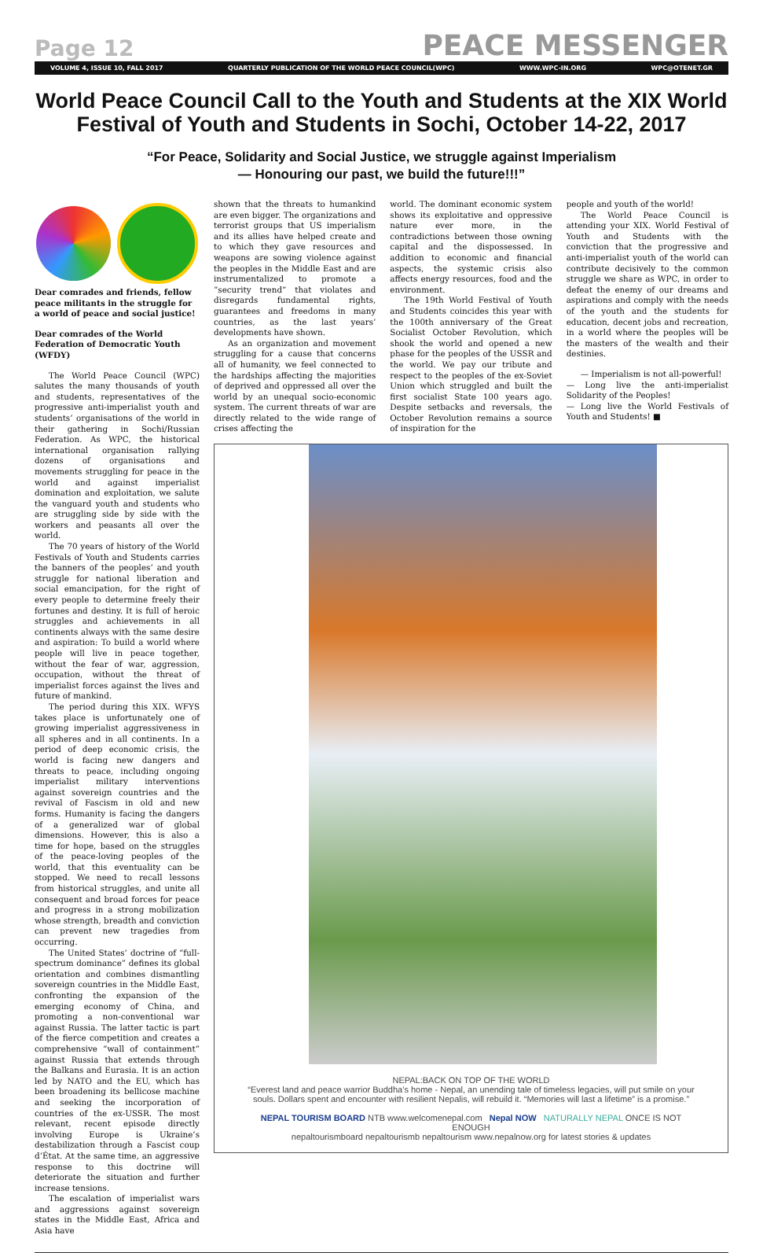Page 12 PEACE MESSENGER
VOLUME 4, ISSUE 10, FALL 2017 QUARTERLY PUBLICATION OF THE WORLD PEACE COUNCIL(WPC) WWW.WPC-IN.ORG WPC@OTENET.GR
World Peace Council Call to the Youth and Students at the XIX World Festival of Youth and Students in Sochi, October 14-22, 2017
“For Peace, Solidarity and Social Justice, we struggle against Imperialism
— Honouring our past, we build the future!!!”
Dear comrades and friends, fellow peace militants in the struggle for a world of peace and social justice!
Dear comrades of the World Federation of Democratic Youth (WFDY)
The World Peace Council (WPC) salutes the many thousands of youth and students, representatives of the progressive anti-imperialist youth and students’ organisations of the world in their gathering in Sochi/Russian Federation. As WPC, the historical international organisation rallying dozens of organisations and movements struggling for peace in the world and against imperialist domination and exploitation, we salute the vanguard youth and students who are struggling side by side with the workers and peasants all over the world.
The 70 years of history of the World Festivals of Youth and Students carries the banners of the peoples’ and youth struggle for national liberation and social emancipation, for the right of every people to determine freely their fortunes and destiny. It is full of heroic struggles and achievements in all continents always with the same desire and aspiration: To build a world where people will live in peace together, without the fear of war, aggression, occupation, without the threat of imperialist forces against the lives and future of mankind.
The period during this XIX. WFYS takes place is unfortunately one of growing imperialist aggressiveness in all spheres and in all continents. In a period of deep economic crisis, the world is facing new dangers and threats to peace, including ongoing imperialist military interventions against sovereign countries and the revival of Fascism in old and new forms. Humanity is facing the dangers of a generalized war of global dimensions. However, this is also a time for hope, based on the struggles of the peace-loving peoples of the world, that this eventuality can be stopped. We need to recall lessons from historical struggles, and unite all consequent and broad forces for peace and progress in a strong mobilization whose strength, breadth and conviction can prevent new tragedies from occurring.
The United States’ doctrine of “full-spectrum dominance” defines its global orientation and combines dismantling sovereign countries in the Middle East, confronting the expansion of the emerging economy of China, and promoting a non-conventional war against Russia. The latter tactic is part of the fierce competition and creates a comprehensive “wall of containment” against Russia that extends through the Balkans and Eurasia. It is an action led by NATO and the EU, which has been broadening its bellicose machine and seeking the incorporation of countries of the ex-USSR. The most relevant, recent episode directly involving Europe is Ukraine’s destabilization through a Fascist coup d’État. At the same time, an aggressive response to this doctrine will deteriorate the situation and further increase tensions.
The escalation of imperialist wars and aggressions against sovereign states in the Middle East, Africa and Asia have
shown that the threats to humankind are even bigger. The organizations and terrorist groups that US imperialism and its allies have helped create and to which they gave resources and weapons are sowing violence against the peoples in the Middle East and are instrumentalized to promote a “security trend” that violates and disregards fundamental rights, guarantees and freedoms in many countries, as the last years’ developments have shown.
As an organization and movement struggling for a cause that concerns all of humanity, we feel connected to the hardships affecting the majorities of deprived and oppressed all over the world by an unequal socio-economic system. The current threats of war are directly related to the wide range of crises affecting the
world. The dominant economic system shows its exploitative and oppressive nature ever more, in the contradictions between those owning capital and the dispossessed. In addition to economic and financial aspects, the systemic crisis also affects energy resources, food and the environment.
The 19th World Festival of Youth and Students coincides this year with the 100th anniversary of the Great Socialist October Revolution, which shook the world and opened a new phase for the peoples of the USSR and the world. We pay our tribute and respect to the peoples of the ex-Soviet Union which struggled and built the first socialist State 100 years ago. Despite setbacks and reversals, the October Revolution remains a source of inspiration for the
people and youth of the world!
The World Peace Council is attending your XIX. World Festival of Youth and Students with the conviction that the progressive and anti-imperialist youth of the world can contribute decisively to the common struggle we share as WPC, in order to defeat the enemy of our dreams and aspirations and comply with the needs of the youth and the students for education, decent jobs and recreation, in a world where the peoples will be the masters of the wealth and their destinies.
— Imperialism is not all-powerful!
— Long live the anti-imperialist Solidarity of the Peoples!
— Long live the World Festivals of Youth and Students! ■
NEPAL:BACK ON TOP OF THE WORLD
“Everest land and peace warrior Buddha’s home - Nepal, an unending tale of timeless legacies, will put smile on your souls. Dollars spent and encounter with resilient Nepalis, will rebuild it. “Memories will last a lifetime” is a promise.”
NEPAL TOURISM BOARD NTB www.welcomenepal.com Nepal NOW NATURALLY NEPAL ONCE IS NOT ENOUGH
nepaltourismboard nepaltourismb nepaltourism www.nepalnow.org for latest stories & updates